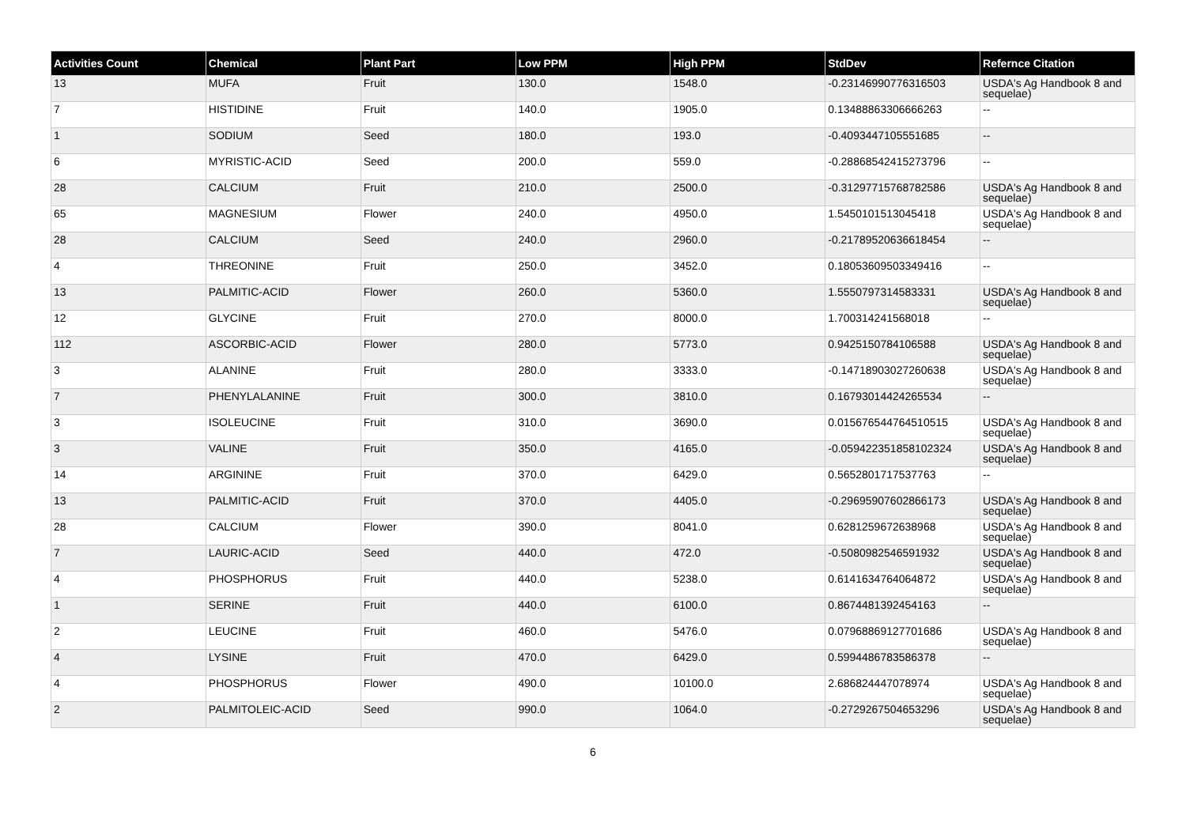| Activities Count | Chemical | Plant Part | Low PPM | High PPM | StdDev | Refernce Citation |
| --- | --- | --- | --- | --- | --- | --- |
| 13 | MUFA | Fruit | 130.0 | 1548.0 | -0.23146990776316503 | USDA's Ag Handbook 8 and sequelae) |
| 7 | HISTIDINE | Fruit | 140.0 | 1905.0 | 0.13488863306666263 | -- |
| 1 | SODIUM | Seed | 180.0 | 193.0 | -0.4093447105551685 | -- |
| 6 | MYRISTIC-ACID | Seed | 200.0 | 559.0 | -0.28868542415273796 | -- |
| 28 | CALCIUM | Fruit | 210.0 | 2500.0 | -0.31297715768782586 | USDA's Ag Handbook 8 and sequelae) |
| 65 | MAGNESIUM | Flower | 240.0 | 4950.0 | 1.5450101513045418 | USDA's Ag Handbook 8 and sequelae) |
| 28 | CALCIUM | Seed | 240.0 | 2960.0 | -0.21789520636618454 | -- |
| 4 | THREONINE | Fruit | 250.0 | 3452.0 | 0.18053609503349416 | -- |
| 13 | PALMITIC-ACID | Flower | 260.0 | 5360.0 | 1.5550797314583331 | USDA's Ag Handbook 8 and sequelae) |
| 12 | GLYCINE | Fruit | 270.0 | 8000.0 | 1.700314241568018 | -- |
| 112 | ASCORBIC-ACID | Flower | 280.0 | 5773.0 | 0.9425150784106588 | USDA's Ag Handbook 8 and sequelae) |
| 3 | ALANINE | Fruit | 280.0 | 3333.0 | -0.14718903027260638 | USDA's Ag Handbook 8 and sequelae) |
| 7 | PHENYLALANINE | Fruit | 300.0 | 3810.0 | 0.16793014424265534 | -- |
| 3 | ISOLEUCINE | Fruit | 310.0 | 3690.0 | 0.015676544764510515 | USDA's Ag Handbook 8 and sequelae) |
| 3 | VALINE | Fruit | 350.0 | 4165.0 | -0.059422351858102324 | USDA's Ag Handbook 8 and sequelae) |
| 14 | ARGININE | Fruit | 370.0 | 6429.0 | 0.5652801717537763 | -- |
| 13 | PALMITIC-ACID | Fruit | 370.0 | 4405.0 | -0.29695907602866173 | USDA's Ag Handbook 8 and sequelae) |
| 28 | CALCIUM | Flower | 390.0 | 8041.0 | 0.6281259672638968 | USDA's Ag Handbook 8 and sequelae) |
| 7 | LAURIC-ACID | Seed | 440.0 | 472.0 | -0.5080982546591932 | USDA's Ag Handbook 8 and sequelae) |
| 4 | PHOSPHORUS | Fruit | 440.0 | 5238.0 | 0.6141634764064872 | USDA's Ag Handbook 8 and sequelae) |
| 1 | SERINE | Fruit | 440.0 | 6100.0 | 0.8674481392454163 | -- |
| 2 | LEUCINE | Fruit | 460.0 | 5476.0 | 0.07968869127701686 | USDA's Ag Handbook 8 and sequelae) |
| 4 | LYSINE | Fruit | 470.0 | 6429.0 | 0.5994486783586378 | -- |
| 4 | PHOSPHORUS | Flower | 490.0 | 10100.0 | 2.686824447078974 | USDA's Ag Handbook 8 and sequelae) |
| 2 | PALMITOLEIC-ACID | Seed | 990.0 | 1064.0 | -0.2729267504653296 | USDA's Ag Handbook 8 and sequelae) |
6